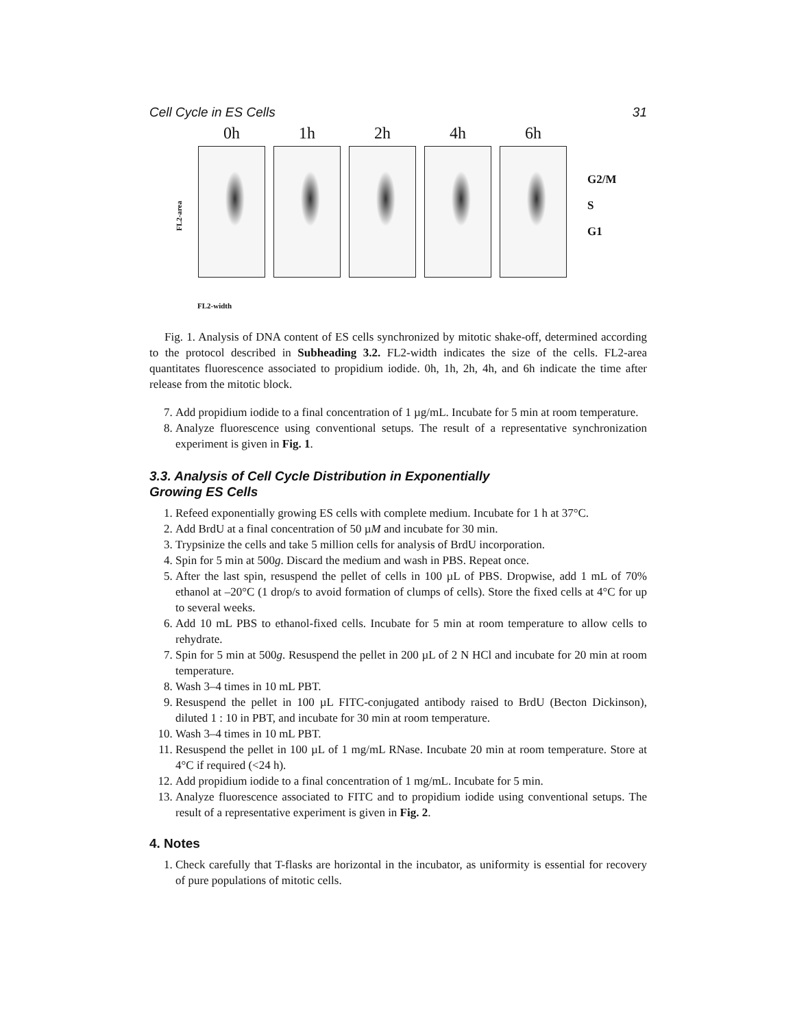Cell Cycle in ES Cells 31
FL2-area
0h 1h 2h 4h 6h
G2/M
S
G1
FL2-width
Fig. 1. Analysis of DNA content of ES cells synchronized by mitotic shake-off, determined according to the protocol described in Subheading 3.2. FL2-width indicates the size of the cells. FL2-area quantitates fluorescence associated to propidium iodide. 0h, 1h, 2h, 4h, and 6h indicate the time after release from the mitotic block.
7. Add propidium iodide to a final concentration of 1 µg/mL. Incubate for 5 min at room temperature.
8. Analyze fluorescence using conventional setups. The result of a representative synchronization experiment is given in Fig. 1.
3.3. Analysis of Cell Cycle Distribution in Exponentially
Growing ES Cells
1. Refeed exponentially growing ES cells with complete medium. Incubate for 1 h at 37°C.
2. Add BrdU at a final concentration of 50 µM and incubate for 30 min.
3. Trypsinize the cells and take 5 million cells for analysis of BrdU incorporation.
4. Spin for 5 min at 500g. Discard the medium and wash in PBS. Repeat once.
5. After the last spin, resuspend the pellet of cells in 100 µL of PBS. Dropwise, add 1 mL of 70% ethanol at –20°C (1 drop/s to avoid formation of clumps of cells). Store the fixed cells at 4°C for up to several weeks.
6. Add 10 mL PBS to ethanol-fixed cells. Incubate for 5 min at room temperature to allow cells to rehydrate.
7. Spin for 5 min at 500g. Resuspend the pellet in 200 µL of 2 N HCl and incubate for 20 min at room temperature.
8. Wash 3–4 times in 10 mL PBT.
9. Resuspend the pellet in 100 µL FITC-conjugated antibody raised to BrdU (Becton Dickinson), diluted 1 : 10 in PBT, and incubate for 30 min at room temperature.
10. Wash 3–4 times in 10 mL PBT.
11. Resuspend the pellet in 100 µL of 1 mg/mL RNase. Incubate 20 min at room temperature. Store at 4°C if required (<24 h).
12. Add propidium iodide to a final concentration of 1 mg/mL. Incubate for 5 min.
13. Analyze fluorescence associated to FITC and to propidium iodide using conventional setups. The result of a representative experiment is given in Fig. 2.
4. Notes
1. Check carefully that T-flasks are horizontal in the incubator, as uniformity is essential for recovery of pure populations of mitotic cells.